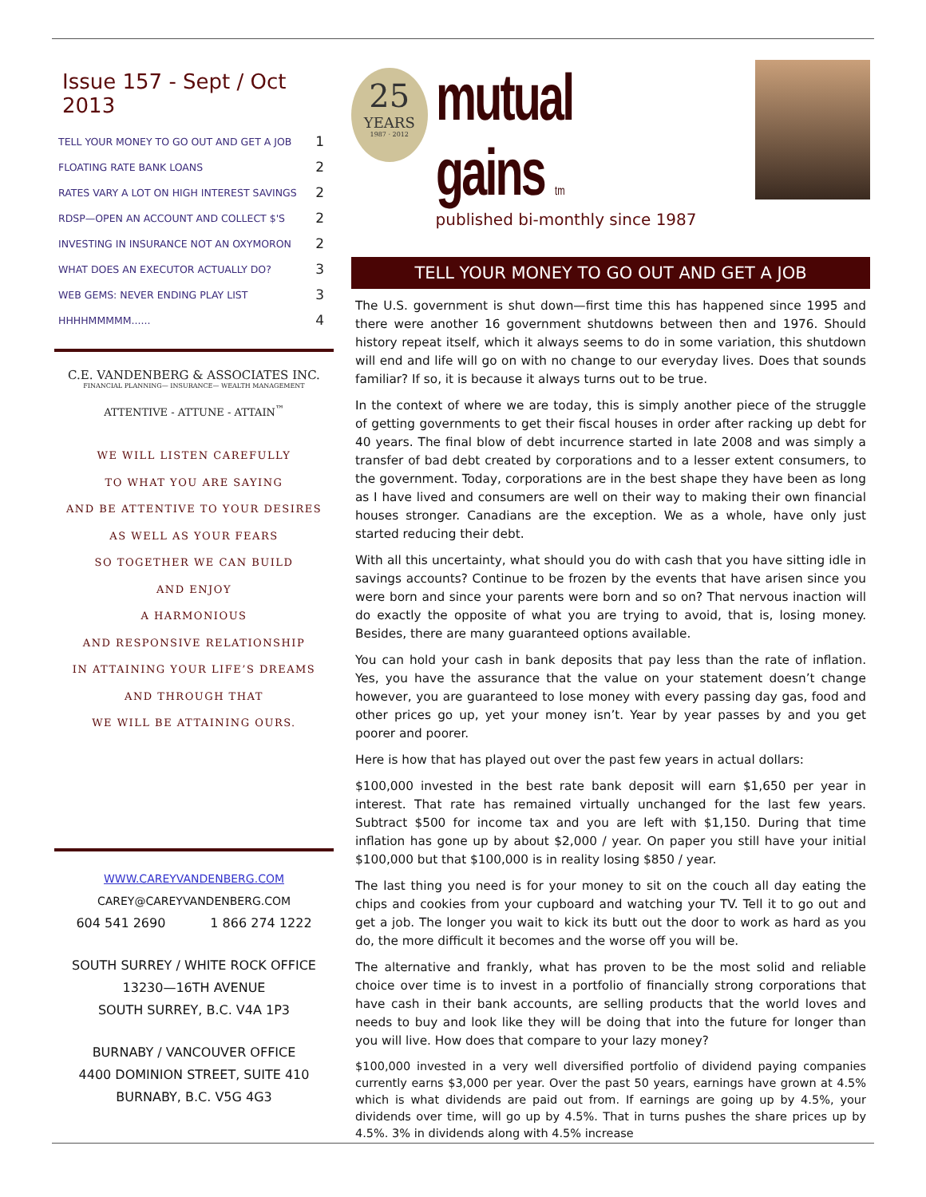Issue 157 - Sept / Oct 2013
| TELL YOUR MONEY TO GO OUT AND GET A JOB | 1 |
| FLOATING RATE BANK LOANS | 2 |
| RATES VARY A LOT ON HIGH INTEREST SAVINGS | 2 |
| RDSP—OPEN AN ACCOUNT AND COLLECT $'S | 2 |
| INVESTING IN INSURANCE NOT AN OXYMORON | 2 |
| WHAT DOES AN EXECUTOR ACTUALLY DO? | 3 |
| WEB GEMS: NEVER ENDING PLAY LIST | 3 |
| HHHHMMMMM...... | 4 |
C.E. VANDENBERG & ASSOCIATES INC.
FINANCIAL PLANNING— INSURANCE— WEALTH MANAGEMENT
ATTENTIVE - ATTUNE - ATTAIN<sup>™</sup>
WE WILL LISTEN CAREFULLY
TO WHAT YOU ARE SAYING
AND BE ATTENTIVE TO YOUR DESIRES
AS WELL AS YOUR FEARS
SO TOGETHER WE CAN BUILD
AND ENJOY
A HARMONIOUS
AND RESPONSIVE RELATIONSHIP
IN ATTAINING YOUR LIFE’S DREAMS
AND THROUGH THAT
WE WILL BE ATTAINING OURS.
WWW.CAREYVANDENBERG.COM
CAREY@CAREYVANDENBERG.COM
604 541 2690 1 866 274 1222
SOUTH SURREY / WHITE ROCK OFFICE
13230—16TH AVENUE
SOUTH SURREY, B.C. V4A 1P3
BURNABY / VANCOUVER OFFICE
4400 DOMINION STREET, SUITE 410
BURNABY, B.C. V5G 4G3
25
YEARS
1987 · 2012
mutual gains tm
published bi-monthly since 1987
TELL YOUR MONEY TO GO OUT AND GET A JOB
The U.S. government is shut down—first time this has happened since 1995 and there were another 16 government shutdowns between then and 1976. Should history repeat itself, which it always seems to do in some variation, this shutdown will end and life will go on with no change to our everyday lives. Does that sounds familiar? If so, it is because it always turns out to be true.
In the context of where we are today, this is simply another piece of the struggle of getting governments to get their fiscal houses in order after racking up debt for 40 years. The final blow of debt incurrence started in late 2008 and was simply a transfer of bad debt created by corporations and to a lesser extent consumers, to the government. Today, corporations are in the best shape they have been as long as I have lived and consumers are well on their way to making their own financial houses stronger. Canadians are the exception. We as a whole, have only just started reducing their debt.
With all this uncertainty, what should you do with cash that you have sitting idle in savings accounts? Continue to be frozen by the events that have arisen since you were born and since your parents were born and so on? That nervous inaction will do exactly the opposite of what you are trying to avoid, that is, losing money. Besides, there are many guaranteed options available.
You can hold your cash in bank deposits that pay less than the rate of inflation. Yes, you have the assurance that the value on your statement doesn’t change however, you are guaranteed to lose money with every passing day gas, food and other prices go up, yet your money isn’t. Year by year passes by and you get poorer and poorer.
Here is how that has played out over the past few years in actual dollars:
$100,000 invested in the best rate bank deposit will earn $1,650 per year in interest. That rate has remained virtually unchanged for the last few years. Subtract $500 for income tax and you are left with $1,150. During that time inflation has gone up by about $2,000 / year. On paper you still have your initial $100,000 but that $100,000 is in reality losing $850 / year.
The last thing you need is for your money to sit on the couch all day eating the chips and cookies from your cupboard and watching your TV. Tell it to go out and get a job. The longer you wait to kick its butt out the door to work as hard as you do, the more difficult it becomes and the worse off you will be.
The alternative and frankly, what has proven to be the most solid and reliable choice over time is to invest in a portfolio of financially strong corporations that have cash in their bank accounts, are selling products that the world loves and needs to buy and look like they will be doing that into the future for longer than you will live. How does that compare to your lazy money?
$100,000 invested in a very well diversified portfolio of dividend paying companies currently earns $3,000 per year. Over the past 50 years, earnings have grown at 4.5% which is what dividends are paid out from. If earnings are going up by 4.5%, your dividends over time, will go up by 4.5%. That in turns pushes the share prices up by 4.5%. 3% in dividends along with 4.5% increase